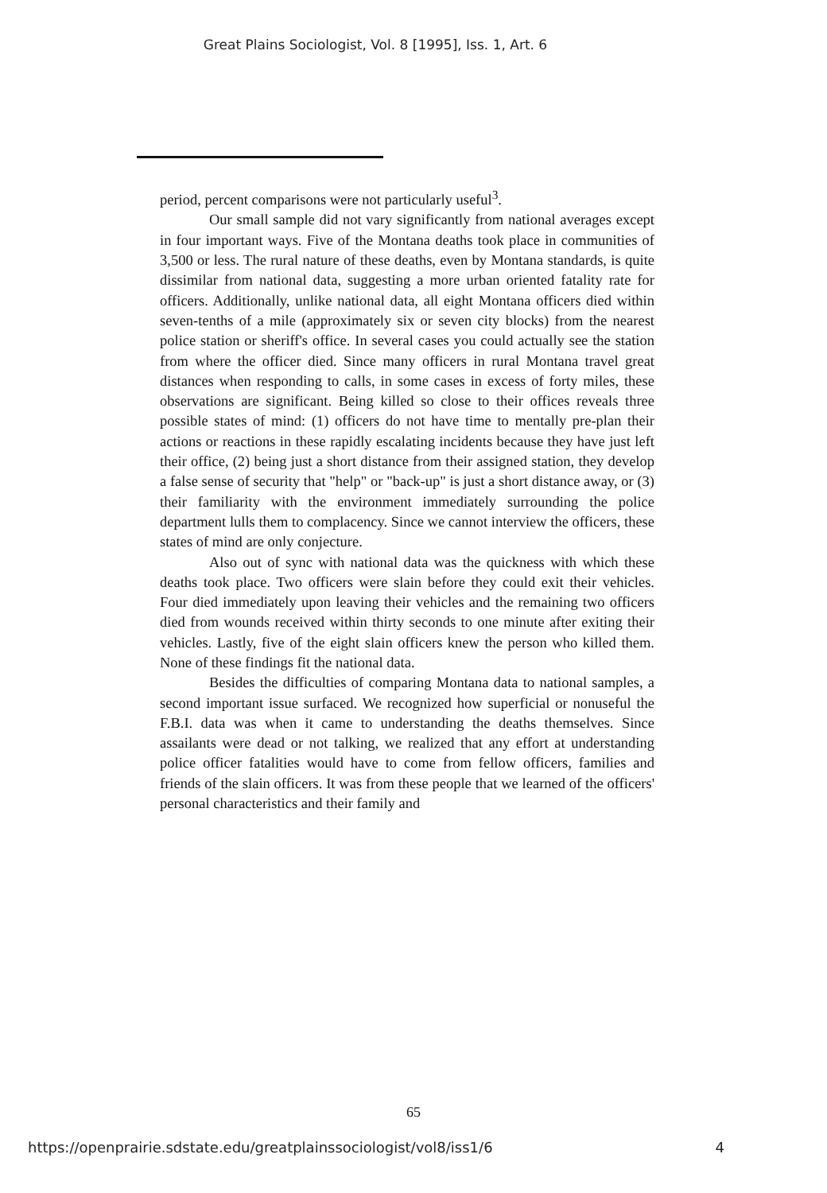Great Plains Sociologist, Vol. 8 [1995], Iss. 1, Art. 6
period, percent comparisons were not particularly useful<sup>3</sup>.
Our small sample did not vary significantly from national averages except in four important ways. Five of the Montana deaths took place in communities of 3,500 or less. The rural nature of these deaths, even by Montana standards, is quite dissimilar from national data, suggesting a more urban oriented fatality rate for officers. Additionally, unlike national data, all eight Montana officers died within seven-tenths of a mile (approximately six or seven city blocks) from the nearest police station or sheriff's office. In several cases you could actually see the station from where the officer died. Since many officers in rural Montana travel great distances when responding to calls, in some cases in excess of forty miles, these observations are significant. Being killed so close to their offices reveals three possible states of mind: (1) officers do not have time to mentally pre-plan their actions or reactions in these rapidly escalating incidents because they have just left their office, (2) being just a short distance from their assigned station, they develop a false sense of security that "help" or "back-up" is just a short distance away, or (3) their familiarity with the environment immediately surrounding the police department lulls them to complacency. Since we cannot interview the officers, these states of mind are only conjecture.
Also out of sync with national data was the quickness with which these deaths took place. Two officers were slain before they could exit their vehicles. Four died immediately upon leaving their vehicles and the remaining two officers died from wounds received within thirty seconds to one minute after exiting their vehicles. Lastly, five of the eight slain officers knew the person who killed them. None of these findings fit the national data.
Besides the difficulties of comparing Montana data to national samples, a second important issue surfaced. We recognized how superficial or nonuseful the F.B.I. data was when it came to understanding the deaths themselves. Since assailants were dead or not talking, we realized that any effort at understanding police officer fatalities would have to come from fellow officers, families and friends of the slain officers. It was from these people that we learned of the officers' personal characteristics and their family and
65
https://openprairie.sdstate.edu/greatplainssociologist/vol8/iss1/6 4